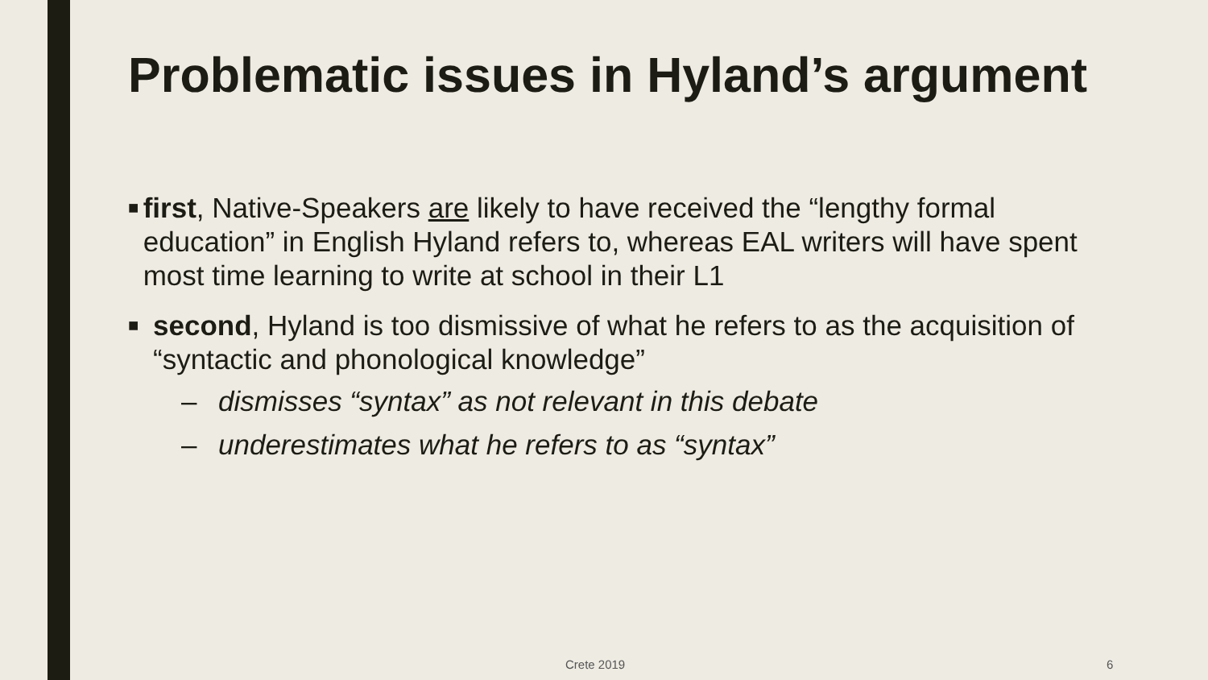Problematic issues in Hyland’s argument
■ first, Native-Speakers are likely to have received the “lengthy formal education” in English Hyland refers to, whereas EAL writers will have spent most time learning to write at school in their L1
■ second, Hyland is too dismissive of what he refers to as the acquisition of “syntactic and phonological knowledge”
– dismisses “syntax” as not relevant in this debate
– underestimates what he refers to as “syntax”
Crete 2019 6